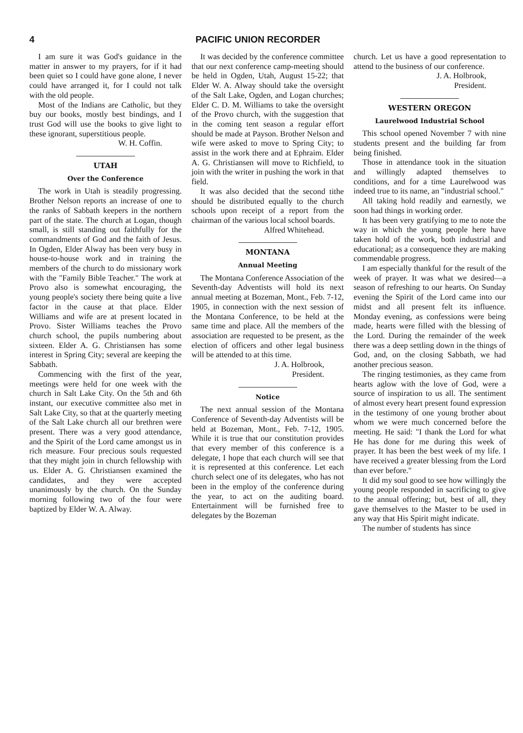4 PACIFIC UNION RECORDER
I am sure it was God's guidance in the matter in answer to my prayers, for if it had been quiet so I could have gone alone, I never could have arranged it, for I could not talk with the old people.
Most of the Indians are Catholic, but they buy our books, mostly best bindings, and I trust God will use the books to give light to these ignorant, superstitious people.
W. H. Coffin.
UTAH
Over the Conference
The work in Utah is steadily progressing. Brother Nelson reports an increase of one to the ranks of Sabbath keepers in the northern part of the state. The church at Logan, though small, is still standing out faithfully for the commandments of God and the faith of Jesus. In Ogden, Elder Alway has been very busy in house-to-house work and in training the members of the church to do missionary work with the "Family Bible Teacher." The work at Provo also is somewhat encouraging, the young people's society there being quite a live factor in the cause at that place. Elder Williams and wife are at present located in Provo. Sister Williams teaches the Provo church school, the pupils numbering about sixteen. Elder A. G. Christiansen has some interest in Spring City; several are keeping the Sabbath.
Commencing with the first of the year, meetings were held for one week with the church in Salt Lake City. On the 5th and 6th instant, our executive committee also met in Salt Lake City, so that at the quarterly meeting of the Salt Lake church all our brethren were present. There was a very good attendance, and the Spirit of the Lord came amongst us in rich measure. Four precious souls requested that they might join in church fellowship with us. Elder A. G. Christiansen examined the candidates, and they were accepted unanimously by the church. On the Sunday morning following two of the four were baptized by Elder W. A. Alway.
It was decided by the conference committee that our next conference camp-meeting should be held in Ogden, Utah, August 15-22; that Elder W. A. Alway should take the oversight of the Salt Lake, Ogden, and Logan churches; Elder C. D. M. Williams to take the oversight of the Provo church, with the suggestion that in the coming tent season a regular effort should be made at Payson. Brother Nelson and wife were asked to move to Spring City; to assist in the work there and at Ephraim. Elder A. G. Christiansen will move to Richfield, to join with the writer in pushing the work in that field.
It was also decided that the second tithe should be distributed equally to the church schools upon receipt of a report from the chairman of the various local school boards.
Alfred Whitehead.
MONTANA
Annual Meeting
The Montana Conference Association of the Seventh-day Adventists will hold its next annual meeting at Bozeman, Mont., Feb. 7-12, 1905, in connection with the next session of the Montana Conference, to be held at the same time and place. All the members of the association are requested to be present, as the election of officers and other legal business will be attended to at this time.
J. A. Holbrook,
President.
Notice
The next annual session of the Montana Conference of Seventh-day Adventists will be held at Bozeman, Mont., Feb. 7-12, 1905. While it is true that our constitution provides that every member of this conference is a delegate, I hope that each church will see that it is represented at this conference. Let each church select one of its delegates, who has not been in the employ of the conference during the year, to act on the auditing board. Entertainment will be furnished free to delegates by the Bozeman
church. Let us have a good representation to attend to the business of our conference.
J. A. Holbrook,
President.
WESTERN OREGON
Laurelwood Industrial School
This school opened November 7 with nine students present and the building far from being finished.
Those in attendance took in the situation and willingly adapted themselves to conditions, and for a time Laurelwood was indeed true to its name, an "industrial school."
All taking hold readily and earnestly, we soon had things in working order.
It has been very gratifying to me to note the way in which the young people here have taken hold of the work, both industrial and educational; as a consequence they are making commendable progress.
I am especially thankful for the result of the week of prayer. It was what we desired—a season of refreshing to our hearts. On Sunday evening the Spirit of the Lord came into our midst and all present felt its influence. Monday evening, as confessions were being made, hearts were filled with the blessing of the Lord. During the remainder of the week there was a deep settling down in the things of God, and, on the closing Sabbath, we had another precious season.
The ringing testimonies, as they came from hearts aglow with the love of God, were a source of inspiration to us all. The sentiment of almost every heart present found expression in the testimony of one young brother about whom we were much concerned before the meeting. He said: "I thank the Lord for what He has done for me during this week of prayer. It has been the best week of my life. I have received a greater blessing from the Lord than ever before."
It did my soul good to see how willingly the young people responded in sacrificing to give to the annual offering; but, best of all, they gave themselves to the Master to be used in any way that His Spirit might indicate.
The number of students has since